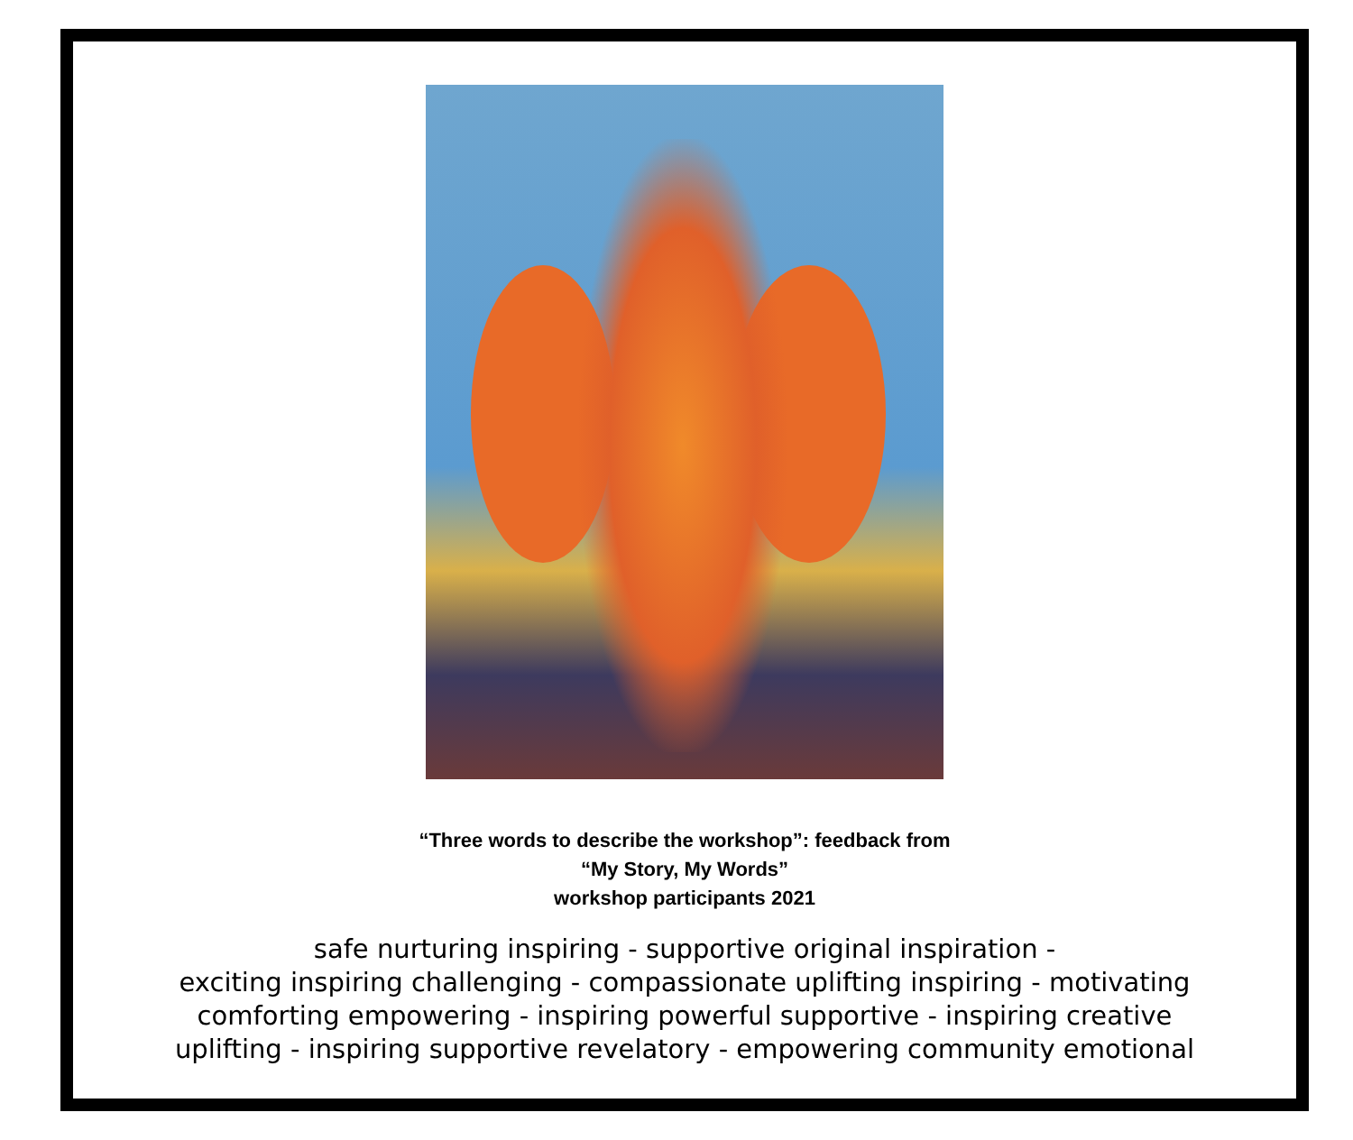“Three words to describe the workshop”: feedback from
“My Story, My Words”
workshop participants 2021
safe nurturing inspiring - supportive original inspiration -
exciting inspiring challenging - compassionate uplifting inspiring - motivating
comforting empowering - inspiring powerful supportive - inspiring creative
uplifting - inspiring supportive revelatory - empowering community emotional